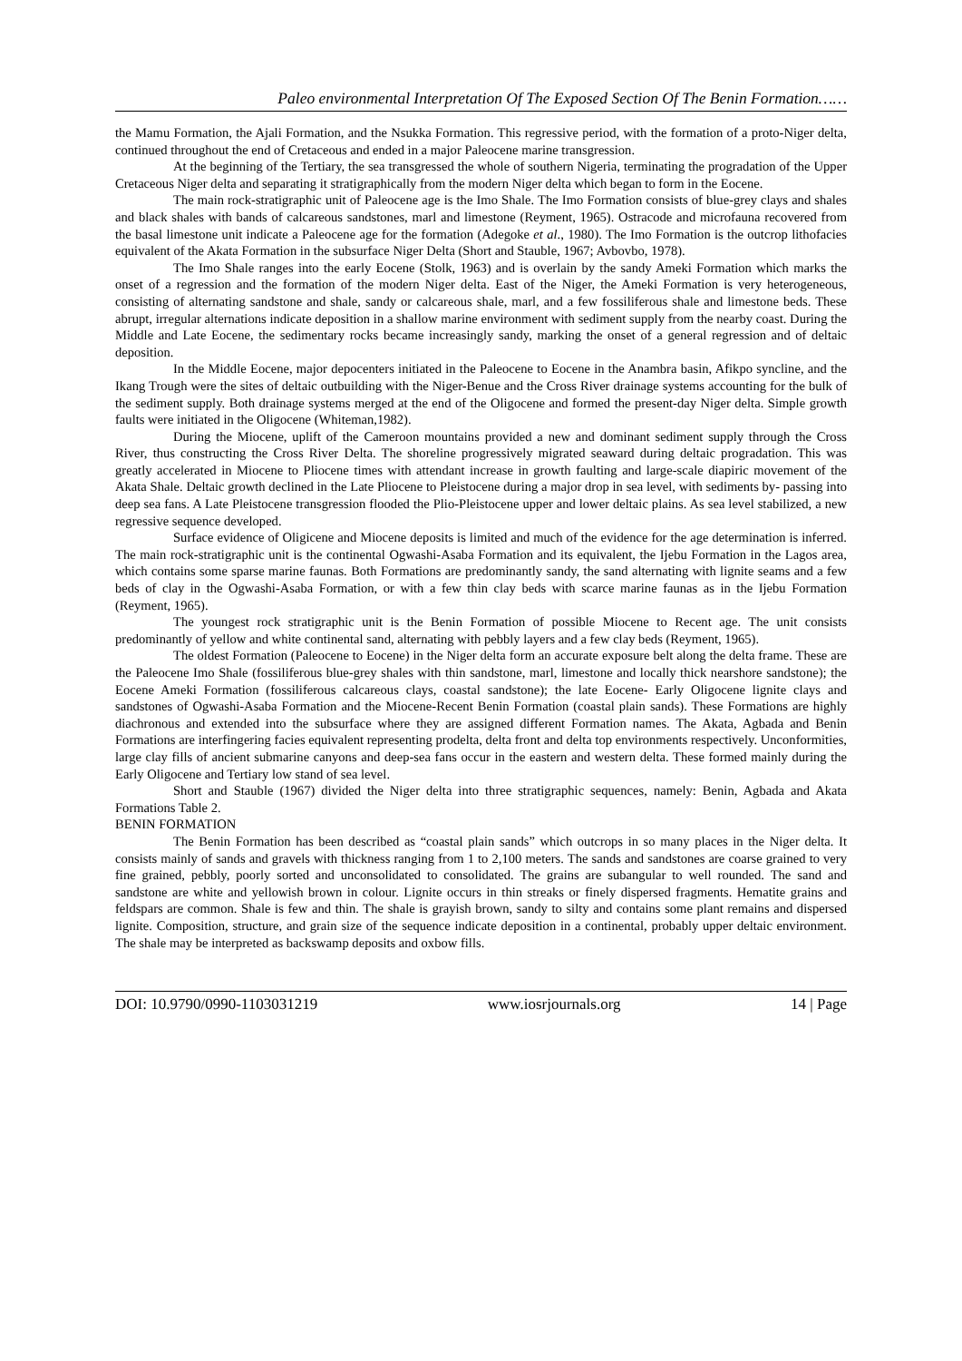Paleo environmental Interpretation Of The Exposed Section Of The Benin Formation……
the Mamu Formation, the Ajali Formation, and the Nsukka Formation. This regressive period, with the formation of a proto-Niger delta, continued throughout the end of Cretaceous and ended in a major Paleocene marine transgression.
At the beginning of the Tertiary, the sea transgressed the whole of southern Nigeria, terminating the progradation of the Upper Cretaceous Niger delta and separating it stratigraphically from the modern Niger delta which began to form in the Eocene.
The main rock-stratigraphic unit of Paleocene age is the Imo Shale. The Imo Formation consists of blue-grey clays and shales and black shales with bands of calcareous sandstones, marl and limestone (Reyment, 1965). Ostracode and microfauna recovered from the basal limestone unit indicate a Paleocene age for the formation (Adegoke et al., 1980). The Imo Formation is the outcrop lithofacies equivalent of the Akata Formation in the subsurface Niger Delta (Short and Stauble, 1967; Avbovbo, 1978).
The Imo Shale ranges into the early Eocene (Stolk, 1963) and is overlain by the sandy Ameki Formation which marks the onset of a regression and the formation of the modern Niger delta. East of the Niger, the Ameki Formation is very heterogeneous, consisting of alternating sandstone and shale, sandy or calcareous shale, marl, and a few fossiliferous shale and limestone beds. These abrupt, irregular alternations indicate deposition in a shallow marine environment with sediment supply from the nearby coast. During the Middle and Late Eocene, the sedimentary rocks became increasingly sandy, marking the onset of a general regression and of deltaic deposition.
In the Middle Eocene, major depocenters initiated in the Paleocene to Eocene in the Anambra basin, Afikpo syncline, and the Ikang Trough were the sites of deltaic outbuilding with the Niger-Benue and the Cross River drainage systems accounting for the bulk of the sediment supply. Both drainage systems merged at the end of the Oligocene and formed the present-day Niger delta. Simple growth faults were initiated in the Oligocene (Whiteman,1982).
During the Miocene, uplift of the Cameroon mountains provided a new and dominant sediment supply through the Cross River, thus constructing the Cross River Delta. The shoreline progressively migrated seaward during deltaic progradation. This was greatly accelerated in Miocene to Pliocene times with attendant increase in growth faulting and large-scale diapiric movement of the Akata Shale. Deltaic growth declined in the Late Pliocene to Pleistocene during a major drop in sea level, with sediments by- passing into deep sea fans. A Late Pleistocene transgression flooded the Plio-Pleistocene upper and lower deltaic plains. As sea level stabilized, a new regressive sequence developed.
Surface evidence of Oligicene and Miocene deposits is limited and much of the evidence for the age determination is inferred. The main rock-stratigraphic unit is the continental Ogwashi-Asaba Formation and its equivalent, the Ijebu Formation in the Lagos area, which contains some sparse marine faunas. Both Formations are predominantly sandy, the sand alternating with lignite seams and a few beds of clay in the Ogwashi-Asaba Formation, or with a few thin clay beds with scarce marine faunas as in the Ijebu Formation (Reyment, 1965).
The youngest rock stratigraphic unit is the Benin Formation of possible Miocene to Recent age. The unit consists predominantly of yellow and white continental sand, alternating with pebbly layers and a few clay beds (Reyment, 1965).
The oldest Formation (Paleocene to Eocene) in the Niger delta form an accurate exposure belt along the delta frame. These are the Paleocene Imo Shale (fossiliferous blue-grey shales with thin sandstone, marl, limestone and locally thick nearshore sandstone); the Eocene Ameki Formation (fossiliferous calcareous clays, coastal sandstone); the late Eocene- Early Oligocene lignite clays and sandstones of Ogwashi-Asaba Formation and the Miocene-Recent Benin Formation (coastal plain sands). These Formations are highly diachronous and extended into the subsurface where they are assigned different Formation names. The Akata, Agbada and Benin Formations are interfingering facies equivalent representing prodelta, delta front and delta top environments respectively. Unconformities, large clay fills of ancient submarine canyons and deep-sea fans occur in the eastern and western delta. These formed mainly during the Early Oligocene and Tertiary low stand of sea level.
Short and Stauble (1967) divided the Niger delta into three stratigraphic sequences, namely: Benin, Agbada and Akata Formations Table 2.
BENIN FORMATION
The Benin Formation has been described as “coastal plain sands” which outcrops in so many places in the Niger delta. It consists mainly of sands and gravels with thickness ranging from 1 to 2,100 meters. The sands and sandstones are coarse grained to very fine grained, pebbly, poorly sorted and unconsolidated to consolidated. The grains are subangular to well rounded. The sand and sandstone are white and yellowish brown in colour. Lignite occurs in thin streaks or finely dispersed fragments. Hematite grains and feldspars are common. Shale is few and thin. The shale is grayish brown, sandy to silty and contains some plant remains and dispersed lignite. Composition, structure, and grain size of the sequence indicate deposition in a continental, probably upper deltaic environment. The shale may be interpreted as backswamp deposits and oxbow fills.
DOI: 10.9790/0990-1103031219 www.iosrjournals.org 14 | Page